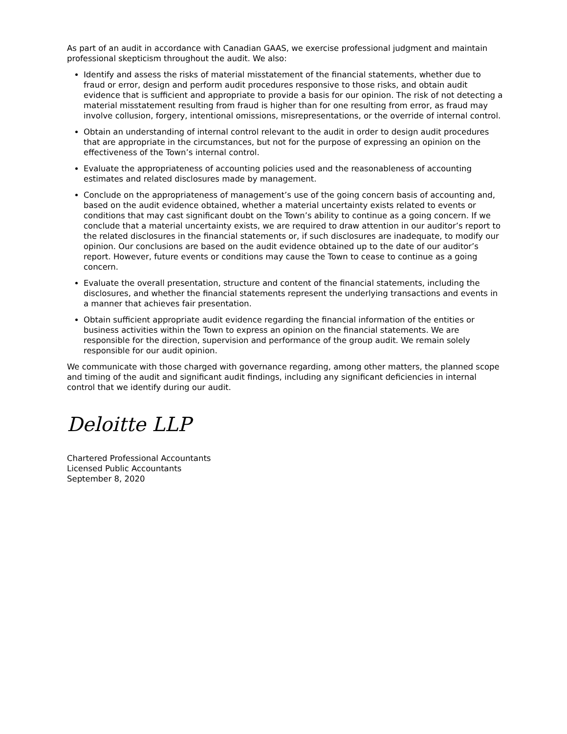As part of an audit in accordance with Canadian GAAS, we exercise professional judgment and maintain professional skepticism throughout the audit. We also:
Identify and assess the risks of material misstatement of the financial statements, whether due to fraud or error, design and perform audit procedures responsive to those risks, and obtain audit evidence that is sufficient and appropriate to provide a basis for our opinion. The risk of not detecting a material misstatement resulting from fraud is higher than for one resulting from error, as fraud may involve collusion, forgery, intentional omissions, misrepresentations, or the override of internal control.
Obtain an understanding of internal control relevant to the audit in order to design audit procedures that are appropriate in the circumstances, but not for the purpose of expressing an opinion on the effectiveness of the Town’s internal control.
Evaluate the appropriateness of accounting policies used and the reasonableness of accounting estimates and related disclosures made by management.
Conclude on the appropriateness of management’s use of the going concern basis of accounting and, based on the audit evidence obtained, whether a material uncertainty exists related to events or conditions that may cast significant doubt on the Town’s ability to continue as a going concern. If we conclude that a material uncertainty exists, we are required to draw attention in our auditor’s report to the related disclosures in the financial statements or, if such disclosures are inadequate, to modify our opinion. Our conclusions are based on the audit evidence obtained up to the date of our auditor’s report. However, future events or conditions may cause the Town to cease to continue as a going concern.
Evaluate the overall presentation, structure and content of the financial statements, including the disclosures, and whether the financial statements represent the underlying transactions and events in a manner that achieves fair presentation.
Obtain sufficient appropriate audit evidence regarding the financial information of the entities or business activities within the Town to express an opinion on the financial statements. We are responsible for the direction, supervision and performance of the group audit. We remain solely responsible for our audit opinion.
We communicate with those charged with governance regarding, among other matters, the planned scope and timing of the audit and significant audit findings, including any significant deficiencies in internal control that we identify during our audit.
Deloitte LLP
Chartered Professional Accountants
Licensed Public Accountants
September 8, 2020